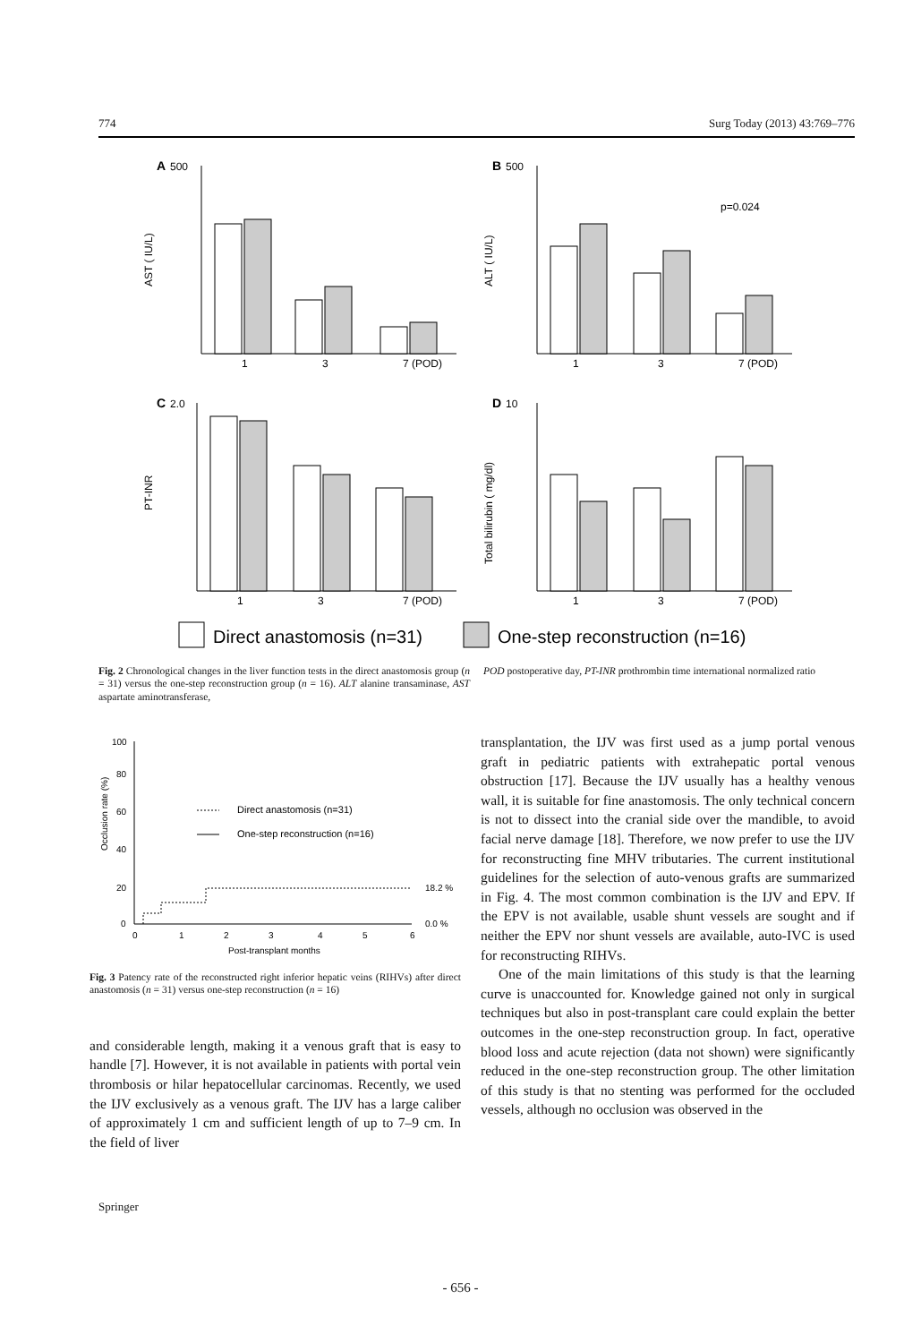774 Surg Today (2013) 43:769–776
A
500
1
3
7 (POD)
AST ( IU/L)
B
500
p=0.024
1
3
7 (POD)
ALT ( IU/L)
C
2.0
1
3
7 (POD)
PT-INR
D
10
1
3
7 (POD)
Total bilirubin ( mg/dl)
Direct anastomosis (n=31)
One-step reconstruction (n=16)
Fig. 2 Chronological changes in the liver function tests in the direct anastomosis group (n = 31) versus the one-step reconstruction group (n = 16). ALT alanine transaminase, AST aspartate aminotransferase,
POD postoperative day, PT-INR prothrombin time international normalized ratio
100
80
60
40
20
0
Occlusion rate (%)
Direct anastomosis (n=31)
One-step reconstruction (n=16)
18.2 %
0.0 %
0
1
2
3
4
5
6
Post-transplant months
Fig. 3 Patency rate of the reconstructed right inferior hepatic veins (RIHVs) after direct anastomosis (n = 31) versus one-step reconstruction (n = 16)
and considerable length, making it a venous graft that is easy to handle [7]. However, it is not available in patients with portal vein thrombosis or hilar hepatocellular carcinomas. Recently, we used the IJV exclusively as a venous graft. The IJV has a large caliber of approximately 1 cm and sufficient length of up to 7–9 cm. In the field of liver
transplantation, the IJV was first used as a jump portal venous graft in pediatric patients with extrahepatic portal venous obstruction [17]. Because the IJV usually has a healthy venous wall, it is suitable for fine anastomosis. The only technical concern is not to dissect into the cranial side over the mandible, to avoid facial nerve damage [18]. Therefore, we now prefer to use the IJV for reconstructing fine MHV tributaries. The current institutional guidelines for the selection of auto-venous grafts are summarized in Fig. 4. The most common combination is the IJV and EPV. If the EPV is not available, usable shunt vessels are sought and if neither the EPV nor shunt vessels are available, auto-IVC is used for reconstructing RIHVs.
One of the main limitations of this study is that the learning curve is unaccounted for. Knowledge gained not only in surgical techniques but also in post-transplant care could explain the better outcomes in the one-step reconstruction group. In fact, operative blood loss and acute rejection (data not shown) were significantly reduced in the one-step reconstruction group. The other limitation of this study is that no stenting was performed for the occluded vessels, although no occlusion was observed in the
Springer
- 656 -